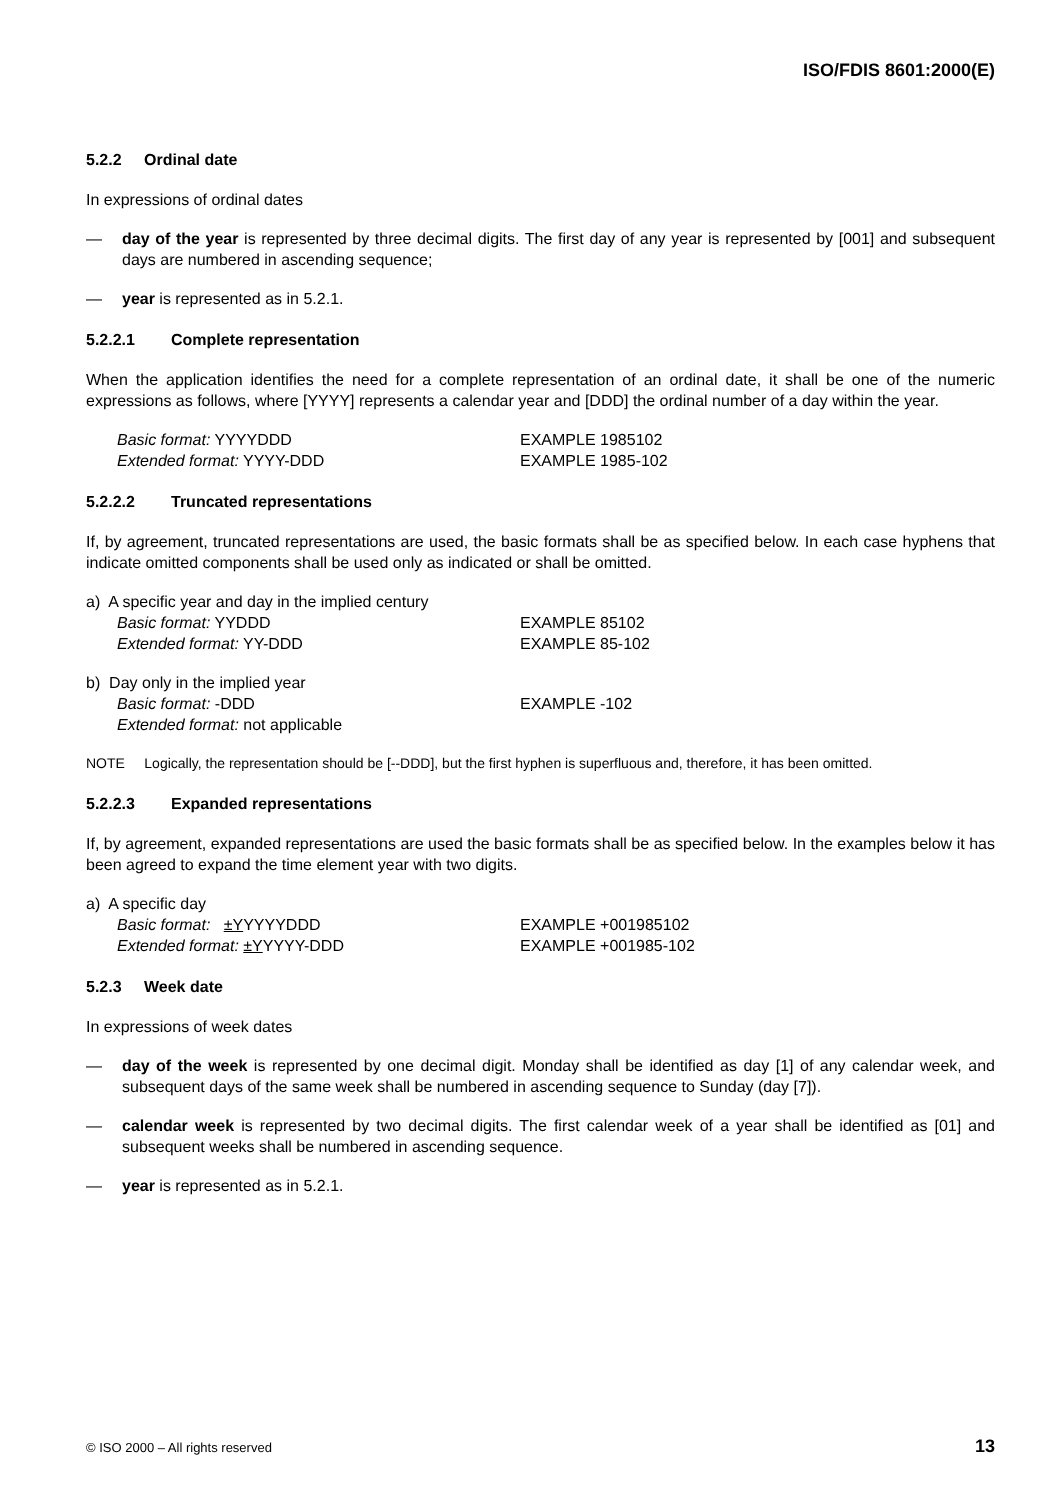ISO/FDIS 8601:2000(E)
5.2.2 Ordinal date
In expressions of ordinal dates
— day of the year is represented by three decimal digits. The first day of any year is represented by [001] and subsequent days are numbered in ascending sequence;
— year is represented as in 5.2.1.
5.2.2.1 Complete representation
When the application identifies the need for a complete representation of an ordinal date, it shall be one of the numeric expressions as follows, where [YYYY] represents a calendar year and [DDD] the ordinal number of a day within the year.
Basic format: YYYYDDD
EXAMPLE 1985102
Extended format: YYYY-DDD
EXAMPLE 1985-102
5.2.2.2 Truncated representations
If, by agreement, truncated representations are used, the basic formats shall be as specified below. In each case hyphens that indicate omitted components shall be used only as indicated or shall be omitted.
a) A specific year and day in the implied century
Basic format: YYDDD
EXAMPLE 85102
Extended format: YY-DDD
EXAMPLE 85-102
b) Day only in the implied year
Basic format: -DDD
EXAMPLE -102
Extended format: not applicable
NOTE Logically, the representation should be [--DDD], but the first hyphen is superfluous and, therefore, it has been omitted.
5.2.2.3 Expanded representations
If, by agreement, expanded representations are used the basic formats shall be as specified below. In the examples below it has been agreed to expand the time element year with two digits.
a) A specific day
Basic format: ±YYYYYDDD
EXAMPLE +001985102
Extended format: ±YYYYY-DDD
EXAMPLE +001985-102
5.2.3 Week date
In expressions of week dates
— day of the week is represented by one decimal digit. Monday shall be identified as day [1] of any calendar week, and subsequent days of the same week shall be numbered in ascending sequence to Sunday (day [7]).
— calendar week is represented by two decimal digits. The first calendar week of a year shall be identified as [01] and subsequent weeks shall be numbered in ascending sequence.
— year is represented as in 5.2.1.
© ISO 2000 – All rights reserved 13